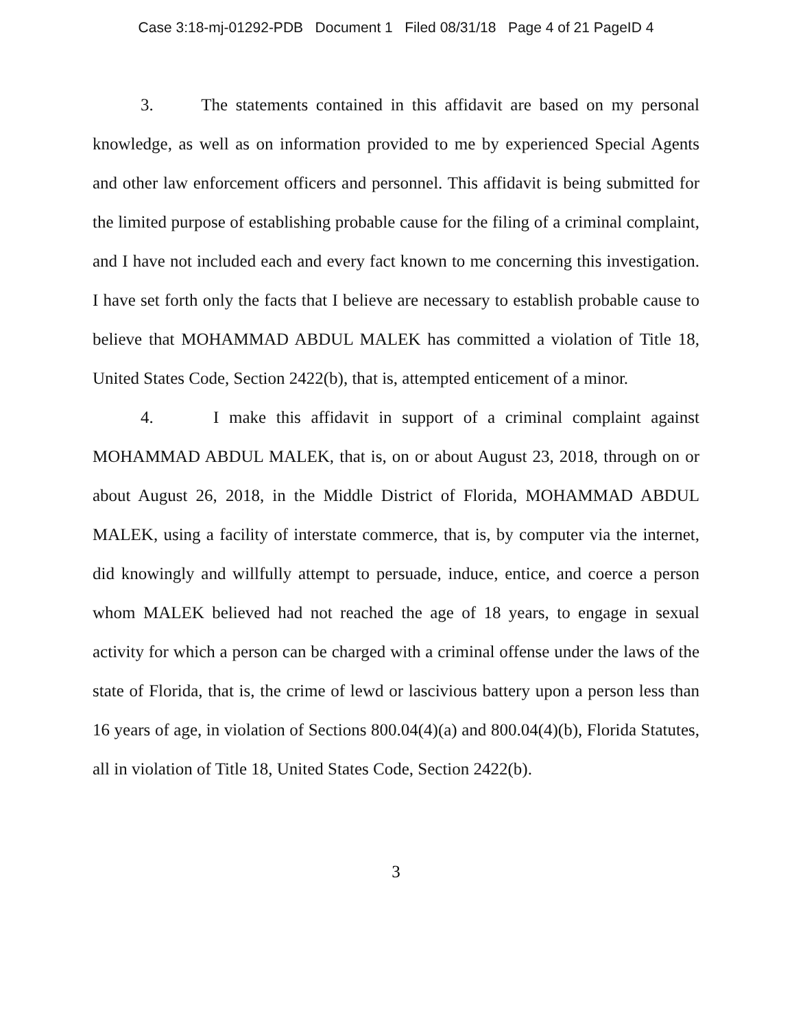Case 3:18-mj-01292-PDB Document 1 Filed 08/31/18 Page 4 of 21 PageID 4
3. The statements contained in this affidavit are based on my personal knowledge, as well as on information provided to me by experienced Special Agents and other law enforcement officers and personnel. This affidavit is being submitted for the limited purpose of establishing probable cause for the filing of a criminal complaint, and I have not included each and every fact known to me concerning this investigation. I have set forth only the facts that I believe are necessary to establish probable cause to believe that MOHAMMAD ABDUL MALEK has committed a violation of Title 18, United States Code, Section 2422(b), that is, attempted enticement of a minor.
4. I make this affidavit in support of a criminal complaint against MOHAMMAD ABDUL MALEK, that is, on or about August 23, 2018, through on or about August 26, 2018, in the Middle District of Florida, MOHAMMAD ABDUL MALEK, using a facility of interstate commerce, that is, by computer via the internet, did knowingly and willfully attempt to persuade, induce, entice, and coerce a person whom MALEK believed had not reached the age of 18 years, to engage in sexual activity for which a person can be charged with a criminal offense under the laws of the state of Florida, that is, the crime of lewd or lascivious battery upon a person less than 16 years of age, in violation of Sections 800.04(4)(a) and 800.04(4)(b), Florida Statutes, all in violation of Title 18, United States Code, Section 2422(b).
3